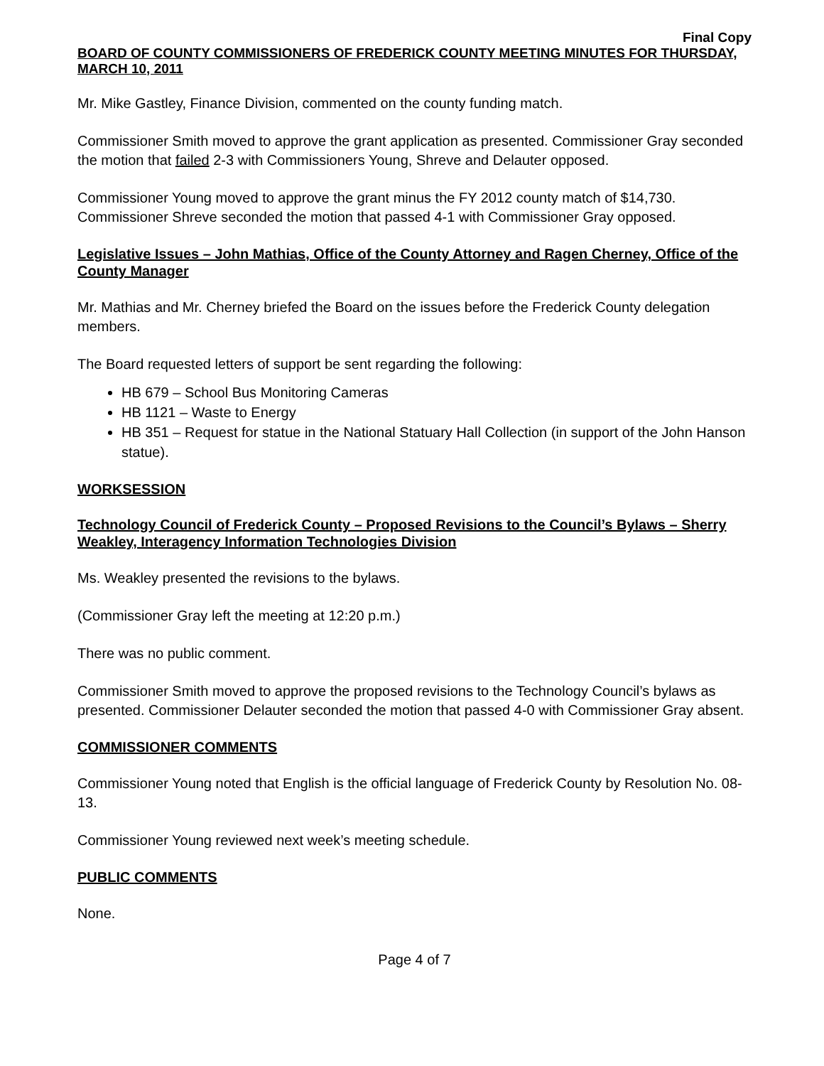Final Copy
BOARD OF COUNTY COMMISSIONERS OF FREDERICK COUNTY MEETING MINUTES FOR THURSDAY, MARCH 10, 2011
Mr. Mike Gastley, Finance Division, commented on the county funding match.
Commissioner Smith moved to approve the grant application as presented. Commissioner Gray seconded the motion that failed 2-3 with Commissioners Young, Shreve and Delauter opposed.
Commissioner Young moved to approve the grant minus the FY 2012 county match of $14,730. Commissioner Shreve seconded the motion that passed 4-1 with Commissioner Gray opposed.
Legislative Issues – John Mathias, Office of the County Attorney and Ragen Cherney, Office of the County Manager
Mr. Mathias and Mr. Cherney briefed the Board on the issues before the Frederick County delegation members.
The Board requested letters of support be sent regarding the following:
HB 679 – School Bus Monitoring Cameras
HB 1121 – Waste to Energy
HB 351 – Request for statue in the National Statuary Hall Collection (in support of the John Hanson statue).
WORKSESSION
Technology Council of Frederick County – Proposed Revisions to the Council’s Bylaws – Sherry Weakley, Interagency Information Technologies Division
Ms. Weakley presented the revisions to the bylaws.
(Commissioner Gray left the meeting at 12:20 p.m.)
There was no public comment.
Commissioner Smith moved to approve the proposed revisions to the Technology Council’s bylaws as presented. Commissioner Delauter seconded the motion that passed 4-0 with Commissioner Gray absent.
COMMISSIONER COMMENTS
Commissioner Young noted that English is the official language of Frederick County by Resolution No. 08-13.
Commissioner Young reviewed next week’s meeting schedule.
PUBLIC COMMENTS
None.
Page 4 of 7